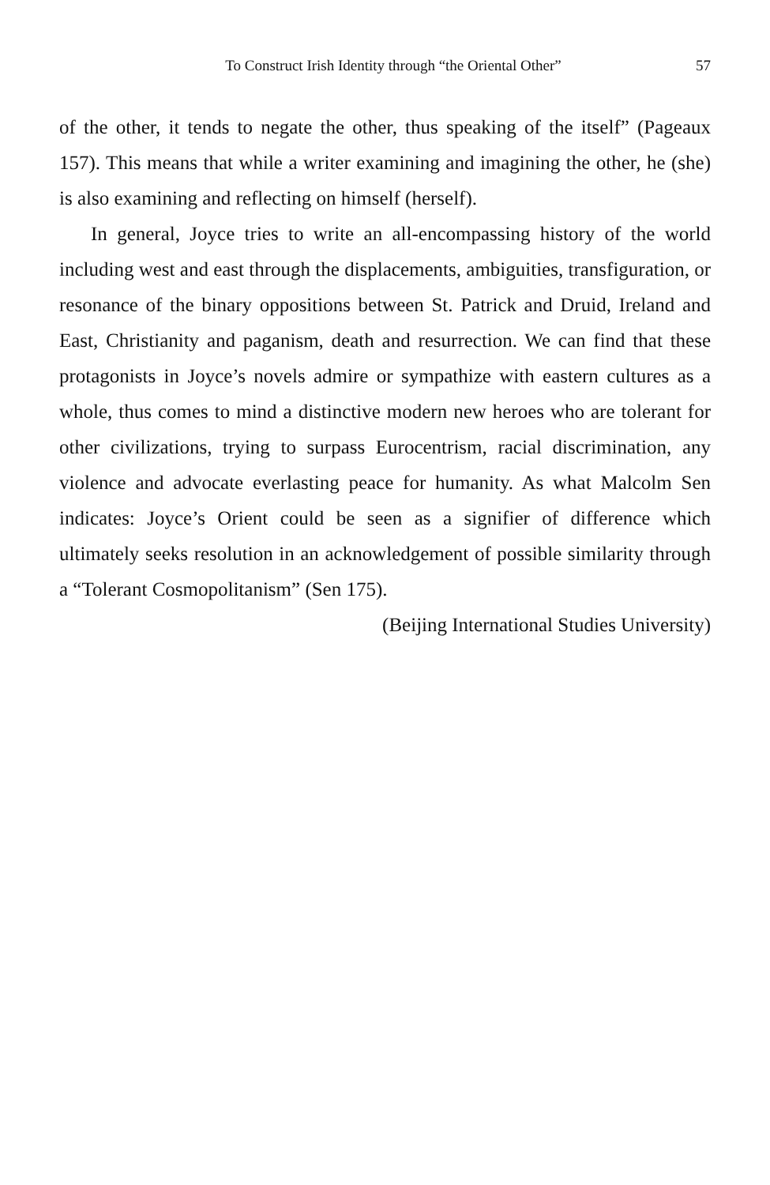To Construct Irish Identity through “the Oriental Other” 57
of the other, it tends to negate the other, thus speaking of the itself” (Pageaux 157). This means that while a writer examining and imagining the other, he (she) is also examining and reflecting on himself (herself).
In general, Joyce tries to write an all-encompassing history of the world including west and east through the displacements, ambiguities, transfiguration, or resonance of the binary oppositions between St. Patrick and Druid, Ireland and East, Christianity and paganism, death and resurrection. We can find that these protagonists in Joyce’s novels admire or sympathize with eastern cultures as a whole, thus comes to mind a distinctive modern new heroes who are tolerant for other civilizations, trying to surpass Eurocentrism, racial discrimination, any violence and advocate everlasting peace for humanity. As what Malcolm Sen indicates: Joyce’s Orient could be seen as a signifier of difference which ultimately seeks resolution in an acknowledgement of possible similarity through a “Tolerant Cosmopolitanism” (Sen 175).
(Beijing International Studies University)